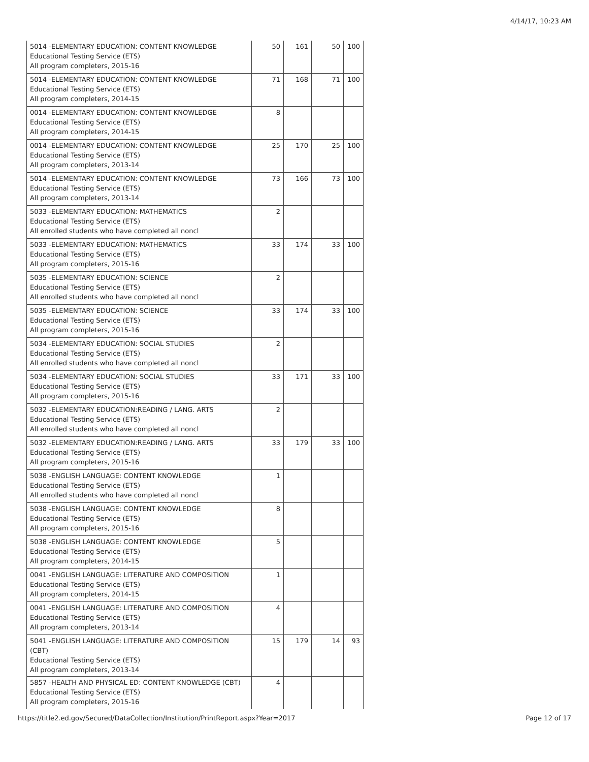4/14/17, 10:23 AM
| 5014 -ELEMENTARY EDUCATION: CONTENT KNOWLEDGE Educational Testing Service (ETS) All program completers, 2015-16 | 50 | 161 | 50 | 100 |
| 5014 -ELEMENTARY EDUCATION: CONTENT KNOWLEDGE Educational Testing Service (ETS) All program completers, 2014-15 | 71 | 168 | 71 | 100 |
| 0014 -ELEMENTARY EDUCATION: CONTENT KNOWLEDGE Educational Testing Service (ETS) All program completers, 2014-15 | 8 | | | |
| 0014 -ELEMENTARY EDUCATION: CONTENT KNOWLEDGE Educational Testing Service (ETS) All program completers, 2013-14 | 25 | 170 | 25 | 100 |
| 5014 -ELEMENTARY EDUCATION: CONTENT KNOWLEDGE Educational Testing Service (ETS) All program completers, 2013-14 | 73 | 166 | 73 | 100 |
| 5033 -ELEMENTARY EDUCATION: MATHEMATICS Educational Testing Service (ETS) All enrolled students who have completed all noncl | 2 | | | |
| 5033 -ELEMENTARY EDUCATION: MATHEMATICS Educational Testing Service (ETS) All program completers, 2015-16 | 33 | 174 | 33 | 100 |
| 5035 -ELEMENTARY EDUCATION: SCIENCE Educational Testing Service (ETS) All enrolled students who have completed all noncl | 2 | | | |
| 5035 -ELEMENTARY EDUCATION: SCIENCE Educational Testing Service (ETS) All program completers, 2015-16 | 33 | 174 | 33 | 100 |
| 5034 -ELEMENTARY EDUCATION: SOCIAL STUDIES Educational Testing Service (ETS) All enrolled students who have completed all noncl | 2 | | | |
| 5034 -ELEMENTARY EDUCATION: SOCIAL STUDIES Educational Testing Service (ETS) All program completers, 2015-16 | 33 | 171 | 33 | 100 |
| 5032 -ELEMENTARY EDUCATION:READING / LANG. ARTS Educational Testing Service (ETS) All enrolled students who have completed all noncl | 2 | | | |
| 5032 -ELEMENTARY EDUCATION:READING / LANG. ARTS Educational Testing Service (ETS) All program completers, 2015-16 | 33 | 179 | 33 | 100 |
| 5038 -ENGLISH LANGUAGE: CONTENT KNOWLEDGE Educational Testing Service (ETS) All enrolled students who have completed all noncl | 1 | | | |
| 5038 -ENGLISH LANGUAGE: CONTENT KNOWLEDGE Educational Testing Service (ETS) All program completers, 2015-16 | 8 | | | |
| 5038 -ENGLISH LANGUAGE: CONTENT KNOWLEDGE Educational Testing Service (ETS) All program completers, 2014-15 | 5 | | | |
| 0041 -ENGLISH LANGUAGE: LITERATURE AND COMPOSITION Educational Testing Service (ETS) All program completers, 2014-15 | 1 | | | |
| 0041 -ENGLISH LANGUAGE: LITERATURE AND COMPOSITION Educational Testing Service (ETS) All program completers, 2013-14 | 4 | | | |
| 5041 -ENGLISH LANGUAGE: LITERATURE AND COMPOSITION (CBT) Educational Testing Service (ETS) All program completers, 2013-14 | 15 | 179 | 14 | 93 |
| 5857 -HEALTH AND PHYSICAL ED: CONTENT KNOWLEDGE (CBT) Educational Testing Service (ETS) All program completers, 2015-16 | 4 | | | |
https://title2.ed.gov/Secured/DataCollection/Institution/PrintReport.aspx?Year=2017 Page 12 of 17